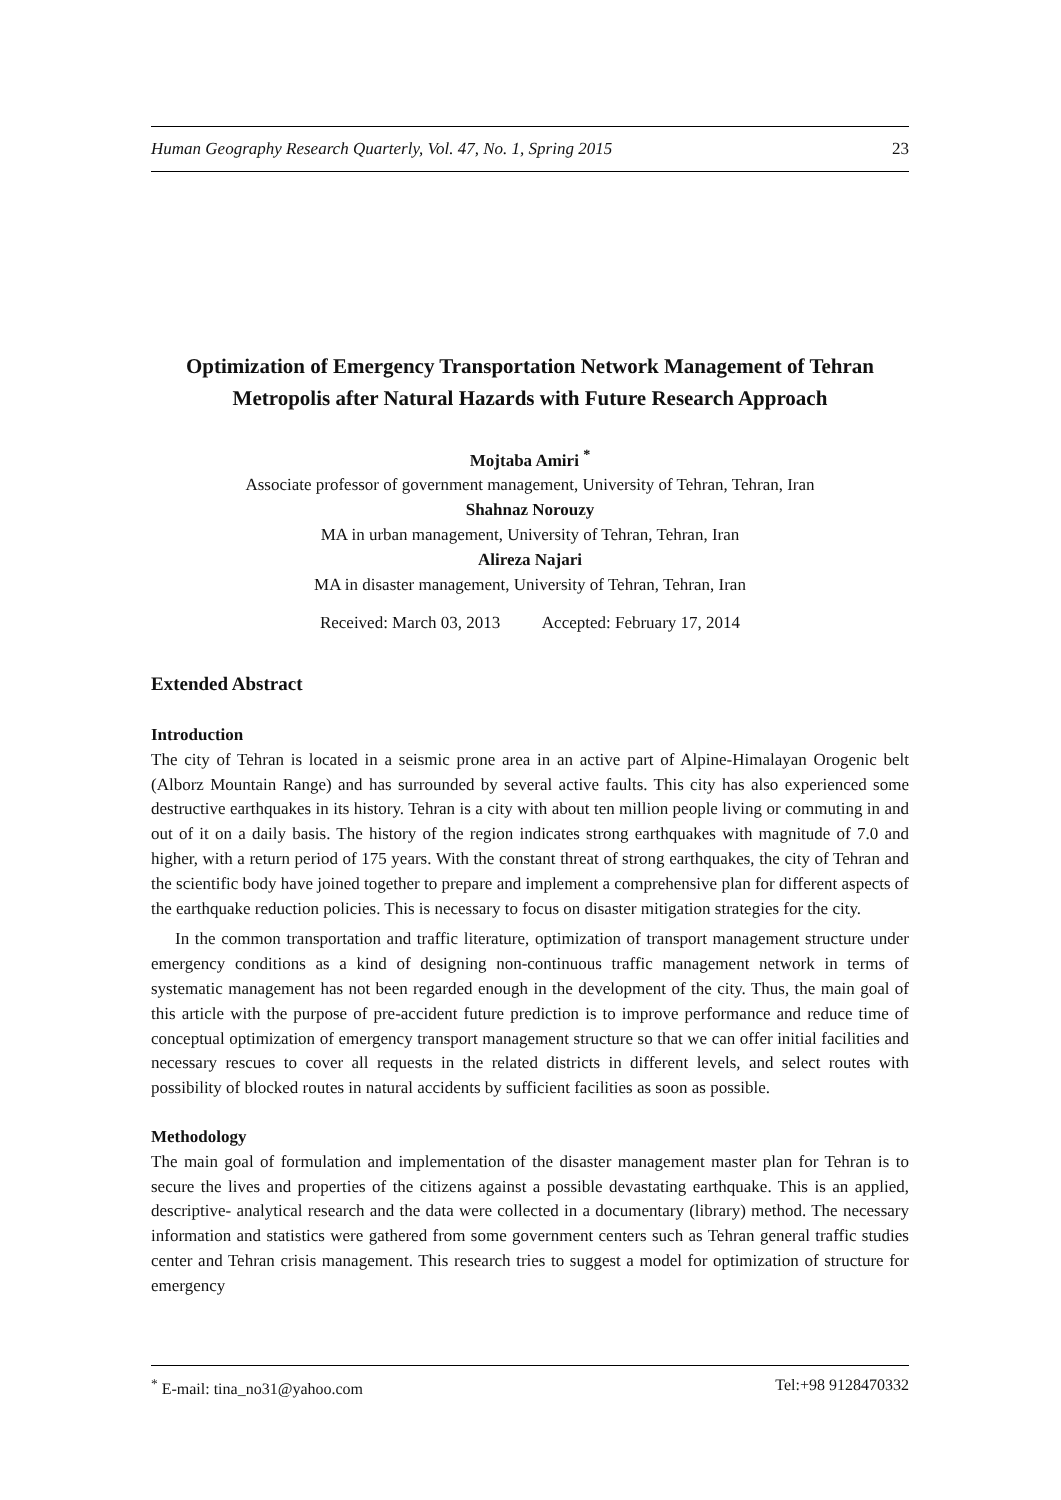Human Geography Research Quarterly, Vol. 47, No. 1, Spring 2015 23
Optimization of Emergency Transportation Network Management of Tehran Metropolis after Natural Hazards with Future Research Approach
Mojtaba Amiri <sup>*</sup>
Associate professor of government management, University of Tehran, Tehran, Iran
Shahnaz Norouzy
MA in urban management, University of Tehran, Tehran, Iran
Alireza Najari
MA in disaster management, University of Tehran, Tehran, Iran
Received: March 03, 2013 Accepted: February 17, 2014
Extended Abstract
Introduction
The city of Tehran is located in a seismic prone area in an active part of Alpine-Himalayan Orogenic belt (Alborz Mountain Range) and has surrounded by several active faults. This city has also experienced some destructive earthquakes in its history. Tehran is a city with about ten million people living or commuting in and out of it on a daily basis. The history of the region indicates strong earthquakes with magnitude of 7.0 and higher, with a return period of 175 years. With the constant threat of strong earthquakes, the city of Tehran and the scientific body have joined together to prepare and implement a comprehensive plan for different aspects of the earthquake reduction policies. This is necessary to focus on disaster mitigation strategies for the city.
In the common transportation and traffic literature, optimization of transport management structure under emergency conditions as a kind of designing non-continuous traffic management network in terms of systematic management has not been regarded enough in the development of the city. Thus, the main goal of this article with the purpose of pre-accident future prediction is to improve performance and reduce time of conceptual optimization of emergency transport management structure so that we can offer initial facilities and necessary rescues to cover all requests in the related districts in different levels, and select routes with possibility of blocked routes in natural accidents by sufficient facilities as soon as possible.
Methodology
The main goal of formulation and implementation of the disaster management master plan for Tehran is to secure the lives and properties of the citizens against a possible devastating earthquake. This is an applied, descriptive- analytical research and the data were collected in a documentary (library) method. The necessary information and statistics were gathered from some government centers such as Tehran general traffic studies center and Tehran crisis management. This research tries to suggest a model for optimization of structure for emergency
<sup>*</sup> E-mail: tina_no31@yahoo.com Tel:+98 9128470332